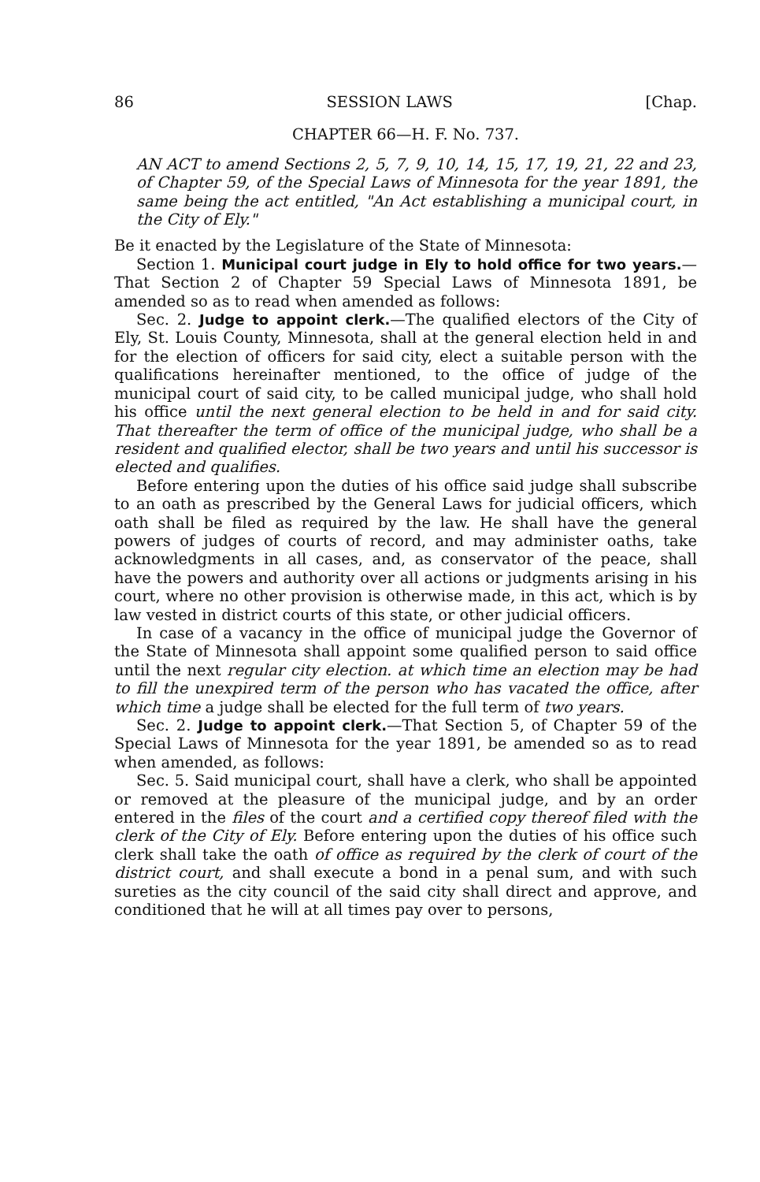86 SESSION LAWS [Chap.
CHAPTER 66—H. F. No. 737.
AN ACT to amend Sections 2, 5, 7, 9, 10, 14, 15, 17, 19, 21, 22 and 23, of Chapter 59, of the Special Laws of Minnesota for the year 1891, the same being the act entitled, "An Act establishing a municipal court, in the City of Ely."
Be it enacted by the Legislature of the State of Minnesota:
Section 1. Municipal court judge in Ely to hold office for two years.—That Section 2 of Chapter 59 Special Laws of Minnesota 1891, be amended so as to read when amended as follows:
Sec. 2. Judge to appoint clerk.—The qualified electors of the City of Ely, St. Louis County, Minnesota, shall at the general election held in and for the election of officers for said city, elect a suitable person with the qualifications hereinafter mentioned, to the office of judge of the municipal court of said city, to be called municipal judge, who shall hold his office until the next general election to be held in and for said city. That thereafter the term of office of the municipal judge, who shall be a resident and qualified elector, shall be two years and until his successor is elected and qualifies.
Before entering upon the duties of his office said judge shall subscribe to an oath as prescribed by the General Laws for judicial officers, which oath shall be filed as required by the law. He shall have the general powers of judges of courts of record, and may administer oaths, take acknowledgments in all cases, and, as conservator of the peace, shall have the powers and authority over all actions or judgments arising in his court, where no other provision is otherwise made, in this act, which is by law vested in district courts of this state, or other judicial officers.
In case of a vacancy in the office of municipal judge the Governor of the State of Minnesota shall appoint some qualified person to said office until the next regular city election. at which time an election may be had to fill the unexpired term of the person who has vacated the office, after which time a judge shall be elected for the full term of two years.
Sec. 2. Judge to appoint clerk.—That Section 5, of Chapter 59 of the Special Laws of Minnesota for the year 1891, be amended so as to read when amended, as follows:
Sec. 5. Said municipal court, shall have a clerk, who shall be appointed or removed at the pleasure of the municipal judge, and by an order entered in the files of the court and a certified copy thereof filed with the clerk of the City of Ely. Before entering upon the duties of his office such clerk shall take the oath of office as required by the clerk of court of the district court, and shall execute a bond in a penal sum, and with such sureties as the city council of the said city shall direct and approve, and conditioned that he will at all times pay over to persons,